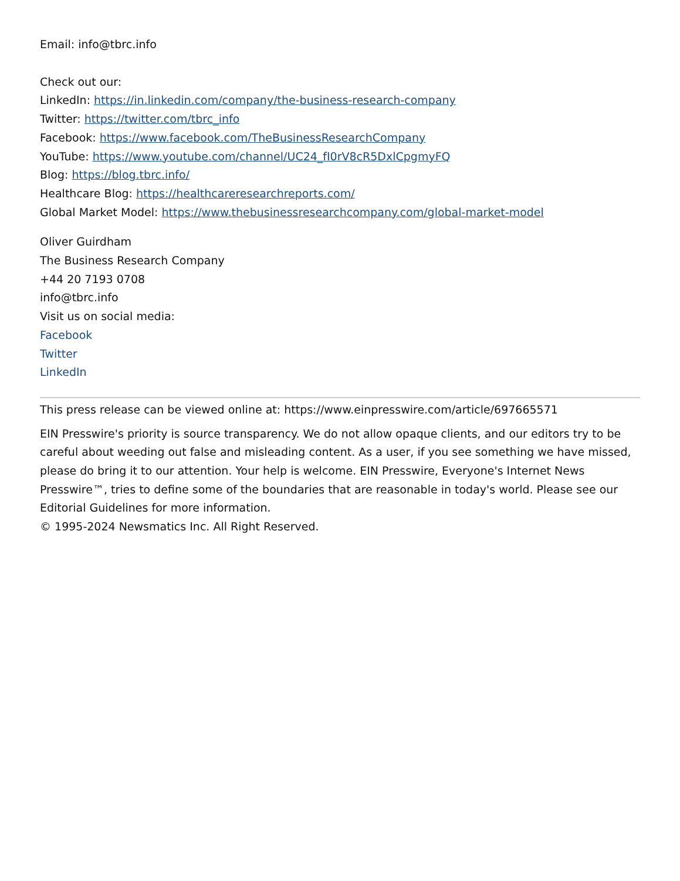Email: info@tbrc.info
Check out our:
LinkedIn: https://in.linkedin.com/company/the-business-research-company
Twitter: https://twitter.com/tbrc_info
Facebook: https://www.facebook.com/TheBusinessResearchCompany
YouTube: https://www.youtube.com/channel/UC24_fI0rV8cR5DxlCpgmyFQ
Blog: https://blog.tbrc.info/
Healthcare Blog: https://healthcareresearchreports.com/
Global Market Model: https://www.thebusinessresearchcompany.com/global-market-model
Oliver Guirdham
The Business Research Company
+44 20 7193 0708
info@tbrc.info
Visit us on social media:
Facebook
Twitter
LinkedIn
This press release can be viewed online at: https://www.einpresswire.com/article/697665571
EIN Presswire's priority is source transparency. We do not allow opaque clients, and our editors try to be careful about weeding out false and misleading content. As a user, if you see something we have missed, please do bring it to our attention. Your help is welcome. EIN Presswire, Everyone's Internet News Presswire™, tries to define some of the boundaries that are reasonable in today's world. Please see our Editorial Guidelines for more information.
© 1995-2024 Newsmatics Inc. All Right Reserved.